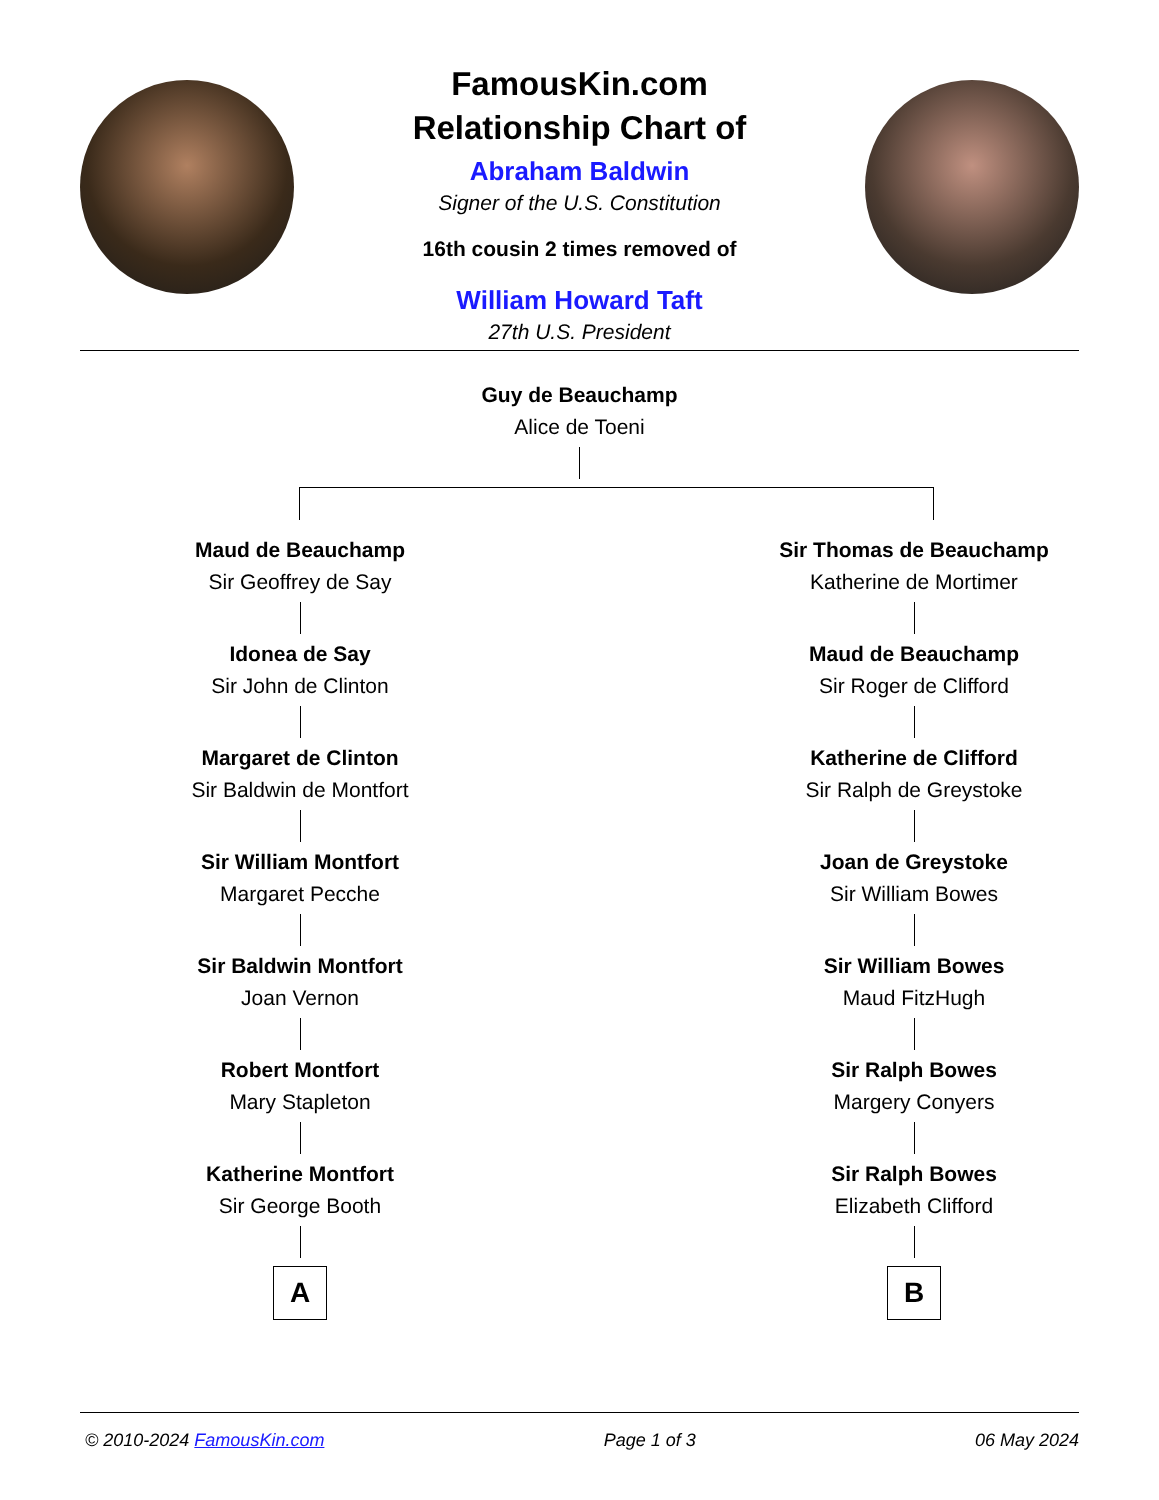FamousKin.com
Relationship Chart of
Abraham Baldwin
Signer of the U.S. Constitution
16th cousin 2 times removed of
William Howard Taft
27th U.S. President
Guy de Beauchamp
Alice de Toeni
Maud de Beauchamp
Sir Geoffrey de Say
Idonea de Say
Sir John de Clinton
Margaret de Clinton
Sir Baldwin de Montfort
Sir William Montfort
Margaret Pecche
Sir Baldwin Montfort
Joan Vernon
Robert Montfort
Mary Stapleton
Katherine Montfort
Sir George Booth
A
Sir Thomas de Beauchamp
Katherine de Mortimer
Maud de Beauchamp
Sir Roger de Clifford
Katherine de Clifford
Sir Ralph de Greystoke
Joan de Greystoke
Sir William Bowes
Sir William Bowes
Maud FitzHugh
Sir Ralph Bowes
Margery Conyers
Sir Ralph Bowes
Elizabeth Clifford
B
© 2010-2024 FamousKin.com Page 1 of 3 06 May 2024